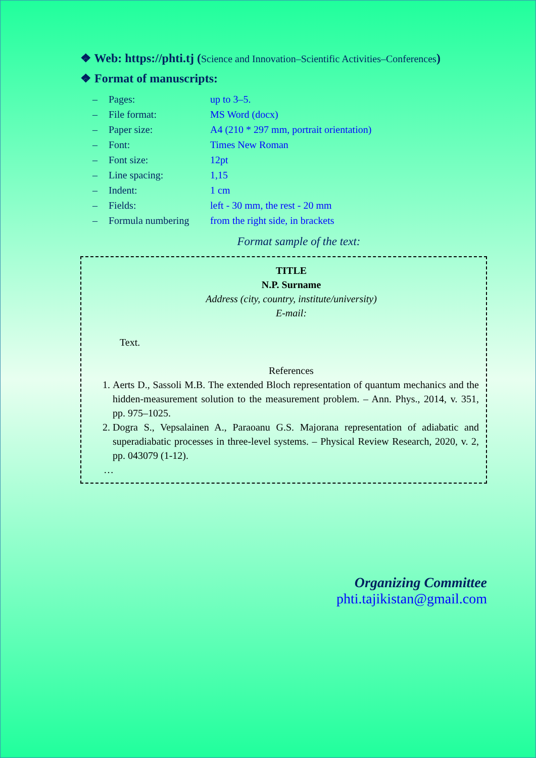❖ Web: https://phti.tj (Science and Innovation–Scientific Activities–Conferences)
❖ Format of manuscripts:
| – | Pages: | up to 3–5. |
| – | File format: | MS Word (docx) |
| – | Paper size: | A4 (210 * 297 mm, portrait orientation) |
| – | Font: | Times New Roman |
| – | Font size: | 12pt |
| – | Line spacing: | 1,15 |
| – | Indent: | 1 cm |
| – | Fields: | left - 30 mm, the rest - 20 mm |
| – | Formula numbering | from the right side, in brackets |
Format sample of the text:
TITLE
N.P. Surname
Address (city, country, institute/university)
E-mail:
Text.
References
1. Aerts D., Sassoli M.B. The extended Bloch representation of quantum mechanics and the hidden-measurement solution to the measurement problem. – Ann. Phys., 2014, v. 351, pp. 975–1025.
2. Dogra S., Vepsalainen A., Paraoanu G.S. Majorana representation of adiabatic and superadiabatic processes in three-level systems. – Physical Review Research, 2020, v. 2, pp. 043079 (1-12).
…
Organizing Committee
phti.tajikistan@gmail.com